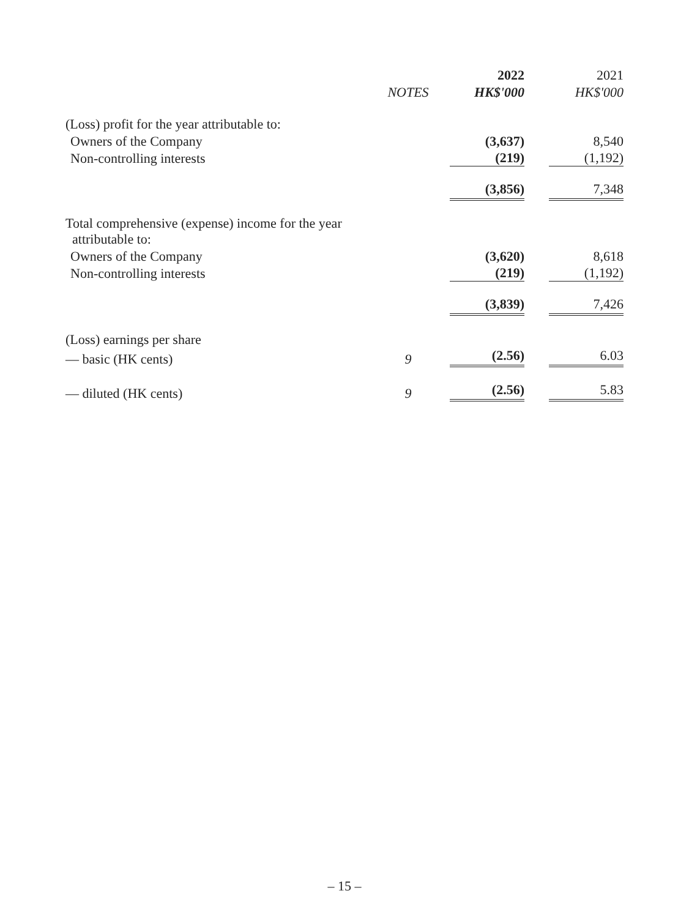| | | 2022 | | 2021 |
| | NOTES | HK$'000 | | HK$'000 |
| (Loss) profit for the year attributable to: | | | | |
| Owners of the Company | | (3,637) | | 8,540 |
| Non-controlling interests | | (219) | | (1,192) |
| | | (3,856) | | 7,348 |
| Total comprehensive (expense) income for the year attributable to: | | | | |
| Owners of the Company | | (3,620) | | 8,618 |
| Non-controlling interests | | (219) | | (1,192) |
| | | (3,839) | | 7,426 |
| (Loss) earnings per share | | | | |
| — basic (HK cents) | 9 | (2.56) | | 6.03 |
| — diluted (HK cents) | 9 | (2.56) | | 5.83 |
– 15 –